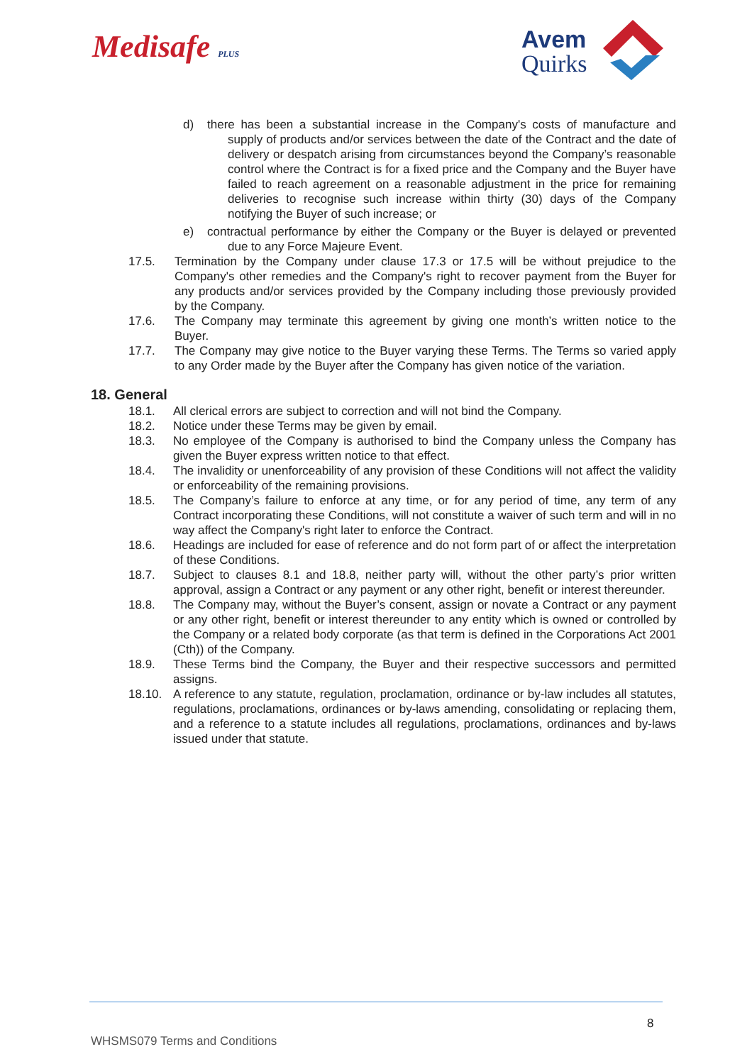Medisafe PLUS
Avem
Quirks
d) there has been a substantial increase in the Company's costs of manufacture and supply of products and/or services between the date of the Contract and the date of delivery or despatch arising from circumstances beyond the Company’s reasonable control where the Contract is for a fixed price and the Company and the Buyer have failed to reach agreement on a reasonable adjustment in the price for remaining deliveries to recognise such increase within thirty (30) days of the Company notifying the Buyer of such increase; or
e) contractual performance by either the Company or the Buyer is delayed or prevented due to any Force Majeure Event.
17.5. Termination by the Company under clause 17.3 or 17.5 will be without prejudice to the Company's other remedies and the Company's right to recover payment from the Buyer for any products and/or services provided by the Company including those previously provided by the Company.
17.6. The Company may terminate this agreement by giving one month’s written notice to the Buyer.
17.7. The Company may give notice to the Buyer varying these Terms. The Terms so varied apply to any Order made by the Buyer after the Company has given notice of the variation.
18. General
18.1. All clerical errors are subject to correction and will not bind the Company.
18.2. Notice under these Terms may be given by email.
18.3. No employee of the Company is authorised to bind the Company unless the Company has given the Buyer express written notice to that effect.
18.4. The invalidity or unenforceability of any provision of these Conditions will not affect the validity or enforceability of the remaining provisions.
18.5. The Company’s failure to enforce at any time, or for any period of time, any term of any Contract incorporating these Conditions, will not constitute a waiver of such term and will in no way affect the Company's right later to enforce the Contract.
18.6. Headings are included for ease of reference and do not form part of or affect the interpretation of these Conditions.
18.7. Subject to clauses 8.1 and 18.8, neither party will, without the other party’s prior written approval, assign a Contract or any payment or any other right, benefit or interest thereunder.
18.8. The Company may, without the Buyer’s consent, assign or novate a Contract or any payment or any other right, benefit or interest thereunder to any entity which is owned or controlled by the Company or a related body corporate (as that term is defined in the Corporations Act 2001 (Cth)) of the Company.
18.9. These Terms bind the Company, the Buyer and their respective successors and permitted assigns.
18.10. A reference to any statute, regulation, proclamation, ordinance or by-law includes all statutes, regulations, proclamations, ordinances or by-laws amending, consolidating or replacing them, and a reference to a statute includes all regulations, proclamations, ordinances and by-laws issued under that statute.
8
WHSMS079 Terms and Conditions